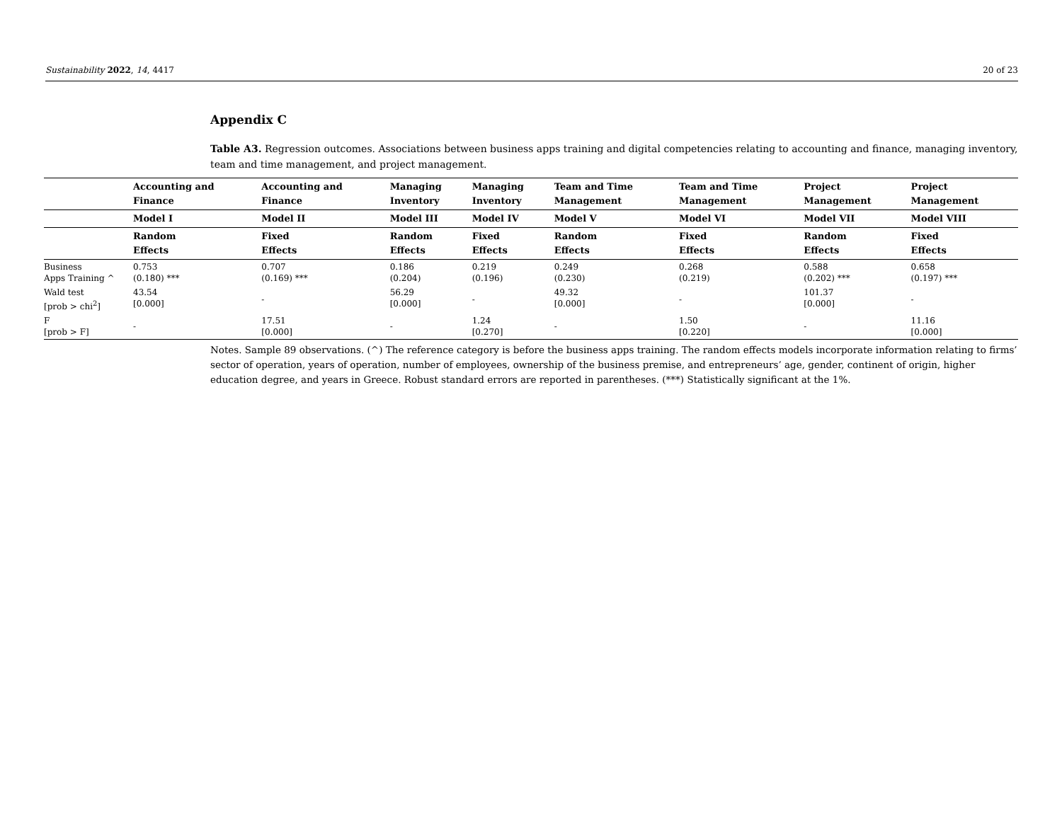Sustainability 2022, 14, 4417 20 of 23
Appendix C
Table A3. Regression outcomes. Associations between business apps training and digital competencies relating to accounting and finance, managing inventory, team and time management, and project management.
| | Accounting and Finance | Accounting and Finance | Managing Inventory | Managing Inventory | Team and Time Management | Team and Time Management | Project Management | Project Management |
| --- | --- | --- | --- | --- | --- | --- | --- | --- |
| | Model I | Model II | Model III | Model IV | Model V | Model VI | Model VII | Model VIII |
| | Random Effects | Fixed Effects | Random Effects | Fixed Effects | Random Effects | Fixed Effects | Random Effects | Fixed Effects |
| Business Apps Training ^ | 0.753 (0.180) *** | 0.707 (0.169) *** | 0.186 (0.204) | 0.219 (0.196) | 0.249 (0.230) | 0.268 (0.219) | 0.588 (0.202) *** | 0.658 (0.197) *** |
| Wald test [prob > chi<sup>2</sup>] | 43.54 [0.000] | - | 56.29 [0.000] | - | 49.32 [0.000] | - | 101.37 [0.000] | - |
| F [prob > F] | - | 17.51 [0.000] | - | 1.24 [0.270] | - | 1.50 [0.220] | - | 11.16 [0.000] |
Notes. Sample 89 observations. (^) The reference category is before the business apps training. The random effects models incorporate information relating to firms’ sector of operation, years of operation, number of employees, ownership of the business premise, and entrepreneurs’ age, gender, continent of origin, higher education degree, and years in Greece. Robust standard errors are reported in parentheses. (***) Statistically significant at the 1%.